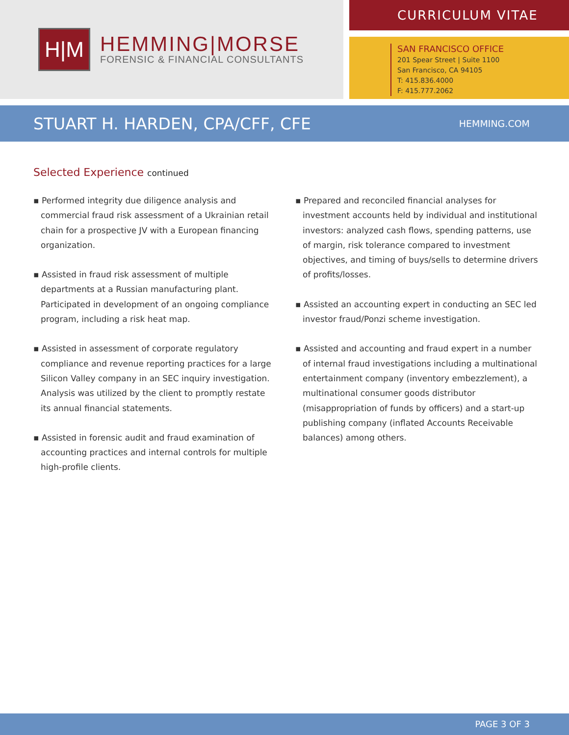H|M
HEMMING|MORSE
FORENSIC & FINANCIAL CONSULTANTS
CURRICULUM VITAE
SAN FRANCISCO OFFICE
201 Spear Street | Suite 1100
San Francisco, CA 94105
T: 415.836.4000
F: 415.777.2062
STUART H. HARDEN, CPA/CFF, CFE
HEMMING.COM
Selected Experience continued
▪ Performed integrity due diligence analysis and commercial fraud risk assessment of a Ukrainian retail chain for a prospective JV with a European financing organization.
▪ Assisted in fraud risk assessment of multiple departments at a Russian manufacturing plant. Participated in development of an ongoing compliance program, including a risk heat map.
▪ Assisted in assessment of corporate regulatory compliance and revenue reporting practices for a large Silicon Valley company in an SEC inquiry investigation. Analysis was utilized by the client to promptly restate its annual financial statements.
▪ Assisted in forensic audit and fraud examination of accounting practices and internal controls for multiple high-profile clients.
▪ Prepared and reconciled financial analyses for investment accounts held by individual and institutional investors: analyzed cash flows, spending patterns, use of margin, risk tolerance compared to investment objectives, and timing of buys/sells to determine drivers of profits/losses.
▪ Assisted an accounting expert in conducting an SEC led investor fraud/Ponzi scheme investigation.
▪ Assisted and accounting and fraud expert in a number of internal fraud investigations including a multinational entertainment company (inventory embezzlement), a multinational consumer goods distributor (misappropriation of funds by officers) and a start-up publishing company (inflated Accounts Receivable balances) among others.
PAGE 3 OF 3